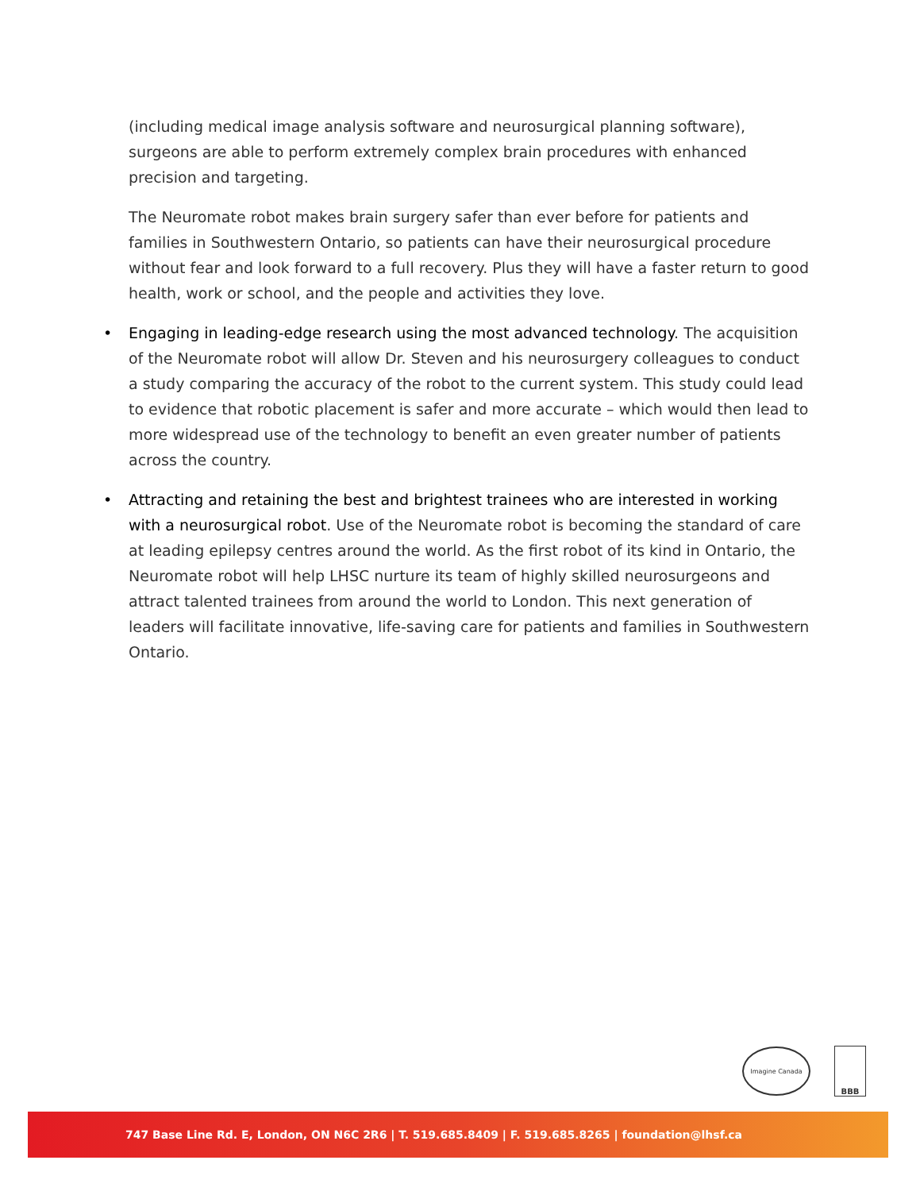(including medical image analysis software and neurosurgical planning software), surgeons are able to perform extremely complex brain procedures with enhanced precision and targeting.
The Neuromate robot makes brain surgery safer than ever before for patients and families in Southwestern Ontario, so patients can have their neurosurgical procedure without fear and look forward to a full recovery. Plus they will have a faster return to good health, work or school, and the people and activities they love.
• Engaging in leading-edge research using the most advanced technology. The acquisition of the Neuromate robot will allow Dr. Steven and his neurosurgery colleagues to conduct a study comparing the accuracy of the robot to the current system. This study could lead to evidence that robotic placement is safer and more accurate – which would then lead to more widespread use of the technology to benefit an even greater number of patients across the country.
• Attracting and retaining the best and brightest trainees who are interested in working with a neurosurgical robot. Use of the Neuromate robot is becoming the standard of care at leading epilepsy centres around the world. As the first robot of its kind in Ontario, the Neuromate robot will help LHSC nurture its team of highly skilled neurosurgeons and attract talented trainees from around the world to London. This next generation of leaders will facilitate innovative, life-saving care for patients and families in Southwestern Ontario.
Imagine Canada
BBB
747 Base Line Rd. E, London, ON N6C 2R6 | T. 519.685.8409 | F. 519.685.8265 | foundation@lhsf.ca